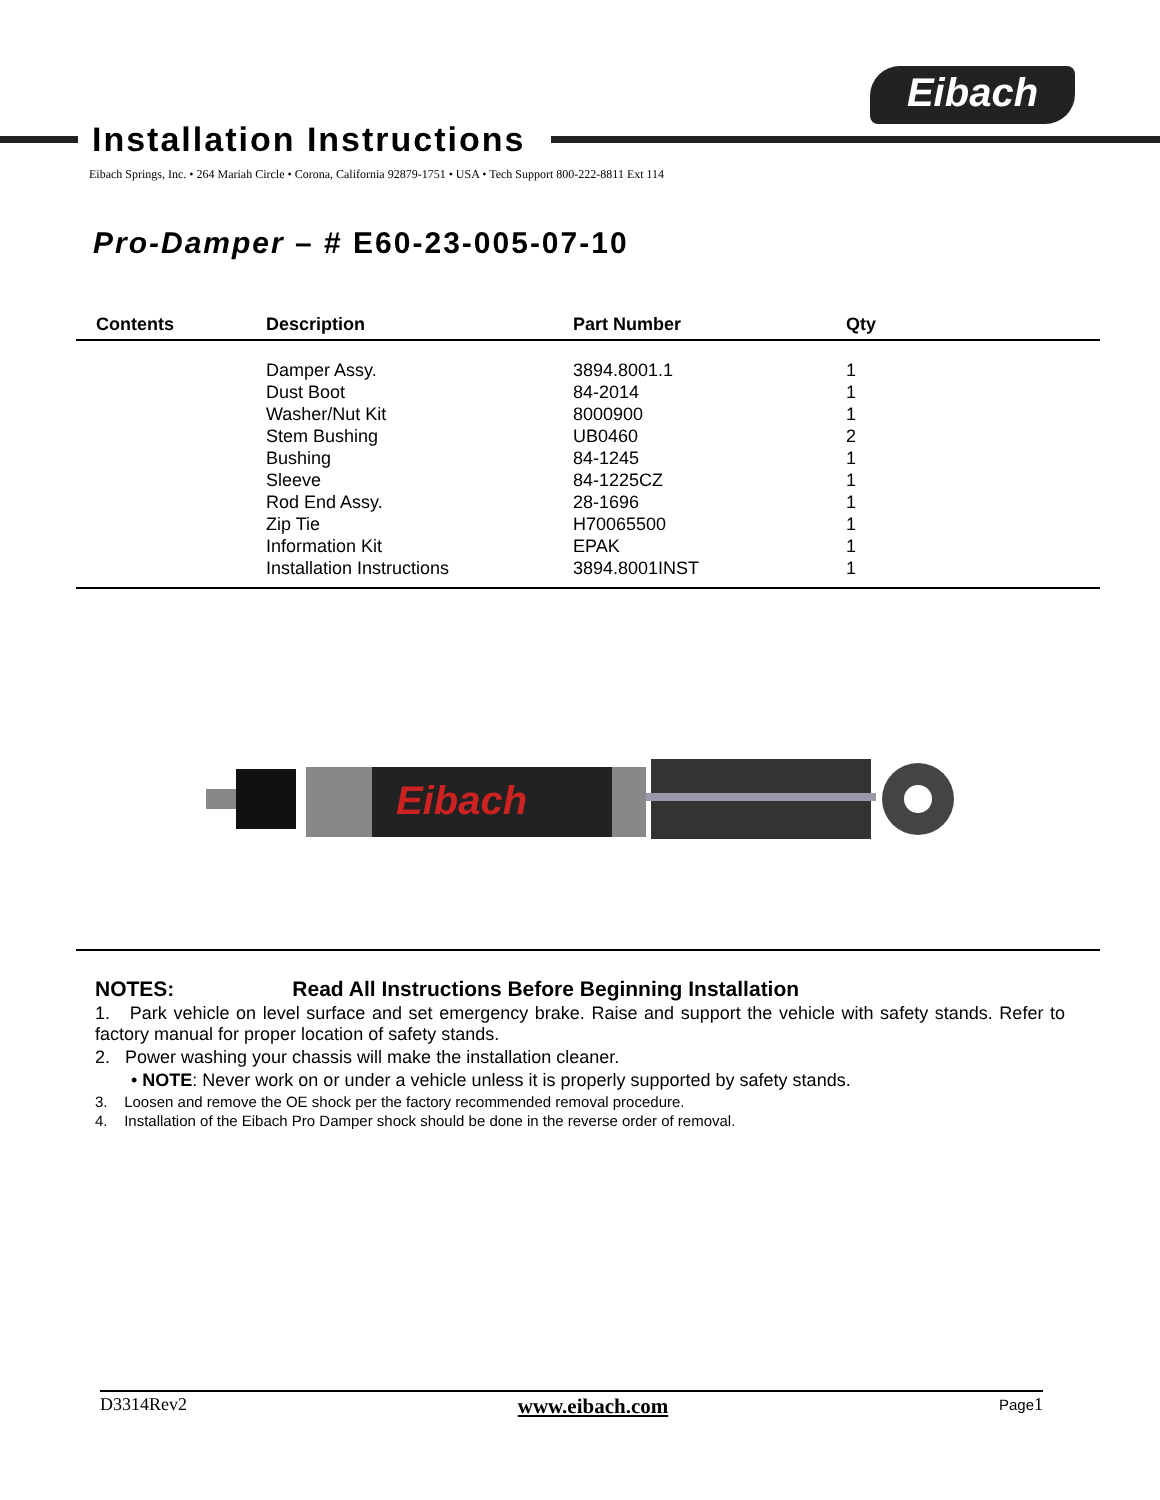Eibach
Installation Instructions
Eibach Springs, Inc. • 264 Mariah Circle • Corona, California 92879-1751 • USA • Tech Support 800-222-8811 Ext 114
Pro-Damper – # E60-23-005-07-10
| Contents | Description | Part Number | Qty |
| --- | --- | --- | --- |
| | Damper Assy. | 3894.8001.1 | 1 |
| | Dust Boot | 84-2014 | 1 |
| | Washer/Nut Kit | 8000900 | 1 |
| | Stem Bushing | UB0460 | 2 |
| | Bushing | 84-1245 | 1 |
| | Sleeve | 84-1225CZ | 1 |
| | Rod End Assy. | 28-1696 | 1 |
| | Zip Tie | H70065500 | 1 |
| | Information Kit | EPAK | 1 |
| | Installation Instructions | 3894.8001INST | 1 |
Eibach
NOTES: Read All Instructions Before Beginning Installation
1. Park vehicle on level surface and set emergency brake. Raise and support the vehicle with safety stands. Refer to factory manual for proper location of safety stands.
2. Power washing your chassis will make the installation cleaner.
• NOTE: Never work on or under a vehicle unless it is properly supported by safety stands.
3. Loosen and remove the OE shock per the factory recommended removal procedure.
4. Installation of the Eibach Pro Damper shock should be done in the reverse order of removal.
D3314Rev2 www.eibach.com Page1